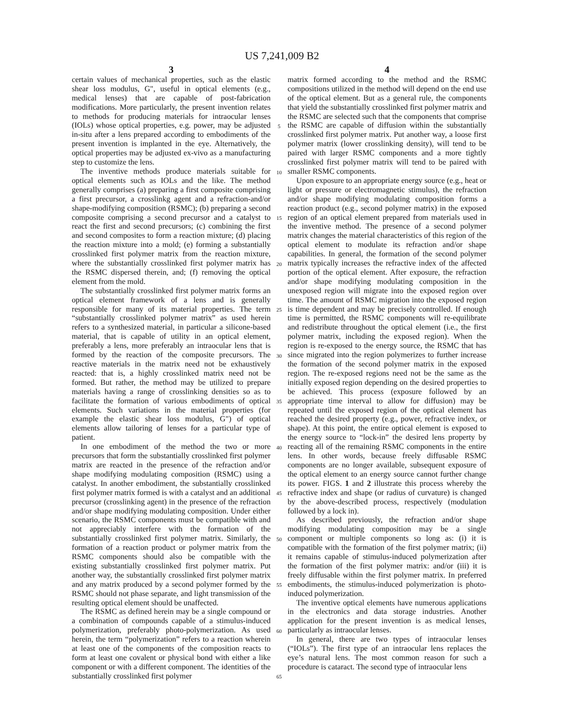US 7,241,009 B2
3
certain values of mechanical properties, such as the elastic shear loss modulus, G", useful in optical elements (e.g., medical lenses) that are capable of post-fabrication modifications. More particularly, the present invention relates to methods for producing materials for intraocular lenses (IOLs) whose optical properties, e.g. power, may be adjusted in-situ after a lens prepared according to embodiments of the present invention is implanted in the eye. Alternatively, the optical properties may be adjusted ex-vivo as a manufacturing step to customize the lens.
The inventive methods produce materials suitable for optical elements such as IOLs and the like. The method generally comprises (a) preparing a first composite comprising a first precursor, a crosslinkg agent and a refraction-and/or shape-modifying composition (RSMC); (b) preparing a second composite comprising a second precursor and a catalyst to react the first and second precursors; (c) combining the first and second composites to form a reaction mixture; (d) placing the reaction mixture into a mold; (e) forming a substantially crosslinked first polymer matrix from the reaction mixture, where the substantially crosslinked first polymer matrix has the RSMC dispersed therein, and; (f) removing the optical element from the mold.
The substantially crosslinked first polymer matrix forms an optical element framework of a lens and is generally responsible for many of its material properties. The term “substantially crosslinked polymer matrix” as used herein refers to a synthesized material, in particular a silicone-based material, that is capable of utility in an optical element, preferably a lens, more preferably an intraocular lens that is formed by the reaction of the composite precursors. The reactive materials in the matrix need not be exhaustively reacted: that is, a highly crosslinked matrix need not be formed. But rather, the method may be utilized to prepare materials having a range of crosslinking densities so as to facilitate the formation of various embodiments of optical elements. Such variations in the material properties (for example the elastic shear loss modulus, G") of optical elements allow tailoring of lenses for a particular type of patient.
In one embodiment of the method the two or more precursors that form the substantially crosslinked first polymer matrix are reacted in the presence of the refraction and/or shape modifying modulating composition (RSMC) using a catalyst. In another embodiment, the substantially crosslinked first polymer matrix formed is with a catalyst and an additional precursor (crosslinking agent) in the presence of the refraction and/or shape modifying modulating composition. Under either scenario, the RSMC components must be compatible with and not appreciably interfere with the formation of the substantially crosslinked first polymer matrix. Similarly, the formation of a reaction product or polymer matrix from the RSMC components should also be compatible with the existing substantially crosslinked first polymer matrix. Put another way, the substantially crosslinked first polymer matrix and any matrix produced by a second polymer formed by the RSMC should not phase separate, and light transmission of the resulting optical element should be unaffected.
The RSMC as defined herein may be a single compound or a combination of compounds capable of a stimulus-induced polymerization, preferably photo-polymerization. As used herein, the term “polymerization” refers to a reaction wherein at least one of the components of the composition reacts to form at least one covalent or physical bond with either a like component or with a different component. The identities of the substantially crosslinked first polymer
5
10
15
20
25
30
35
40
45
50
55
60
65
4
matrix formed according to the method and the RSMC compositions utilized in the method will depend on the end use of the optical element. But as a general rule, the components that yield the substantially crosslinked first polymer matrix and the RSMC are selected such that the components that comprise the RSMC are capable of diffusion within the substantially crosslinked first polymer matrix. Put another way, a loose first polymer matrix (lower crosslinking density), will tend to be paired with larger RSMC components and a more tightly crosslinked first polymer matrix will tend to be paired with smaller RSMC components.
Upon exposure to an appropriate energy source (e.g., heat or light or pressure or electromagnetic stimulus), the refraction and/or shape modifying modulating composition forms a reaction product (e.g., second polymer matrix) in the exposed region of an optical element prepared from materials used in the inventive method. The presence of a second polymer matrix changes the material characteristics of this region of the optical element to modulate its refraction and/or shape capabilities. In general, the formation of the second polymer matrix typically increases the refractive index of the affected portion of the optical element. After exposure, the refraction and/or shape modifying modulating composition in the unexposed region will migrate into the exposed region over time. The amount of RSMC migration into the exposed region is time dependent and may be precisely controlled. If enough time is permitted, the RSMC components will re-equilibrate and redistribute throughout the optical element (i.e., the first polymer matrix, including the exposed region). When the region is re-exposed to the energy source, the RSMC that has since migrated into the region polymerizes to further increase the formation of the second polymer matrix in the exposed region. The re-exposed regions need not be the same as the initially exposed region depending on the desired properties to be achieved. This process (exposure followed by an appropriate time interval to allow for diffusion) may be repeated until the exposed region of the optical element has reached the desired property (e.g., power, refractive index, or shape). At this point, the entire optical element is exposed to the energy source to “lock-in” the desired lens property by reacting all of the remaining RSMC components in the entire lens. In other words, because freely diffusable RSMC components are no longer available, subsequent exposure of the optical element to an energy source cannot further change its power. FIGS. 1 and 2 illustrate this process whereby the refractive index and shape (or radius of curvature) is changed by the above-described process, respectively (modulation followed by a lock in).
As described previously, the refraction and/or shape modifying modulating composition may be a single component or multiple components so long as: (i) it is compatible with the formation of the first polymer matrix; (ii) it remains capable of stimulus-induced polymerization after the formation of the first polymer matrix: and/or (iii) it is freely diffusable within the first polymer matrix. In preferred embodiments, the stimulus-induced polymerization is photo-induced polymerization.
The inventive optical elements have numerous applications in the electronics and data storage industries. Another application for the present invention is as medical lenses, particularly as intraocular lenses.
In general, there are two types of intraocular lenses (“IOLs”). The first type of an intraocular lens replaces the eye’s natural lens. The most common reason for such a procedure is cataract. The second type of intraocular lens